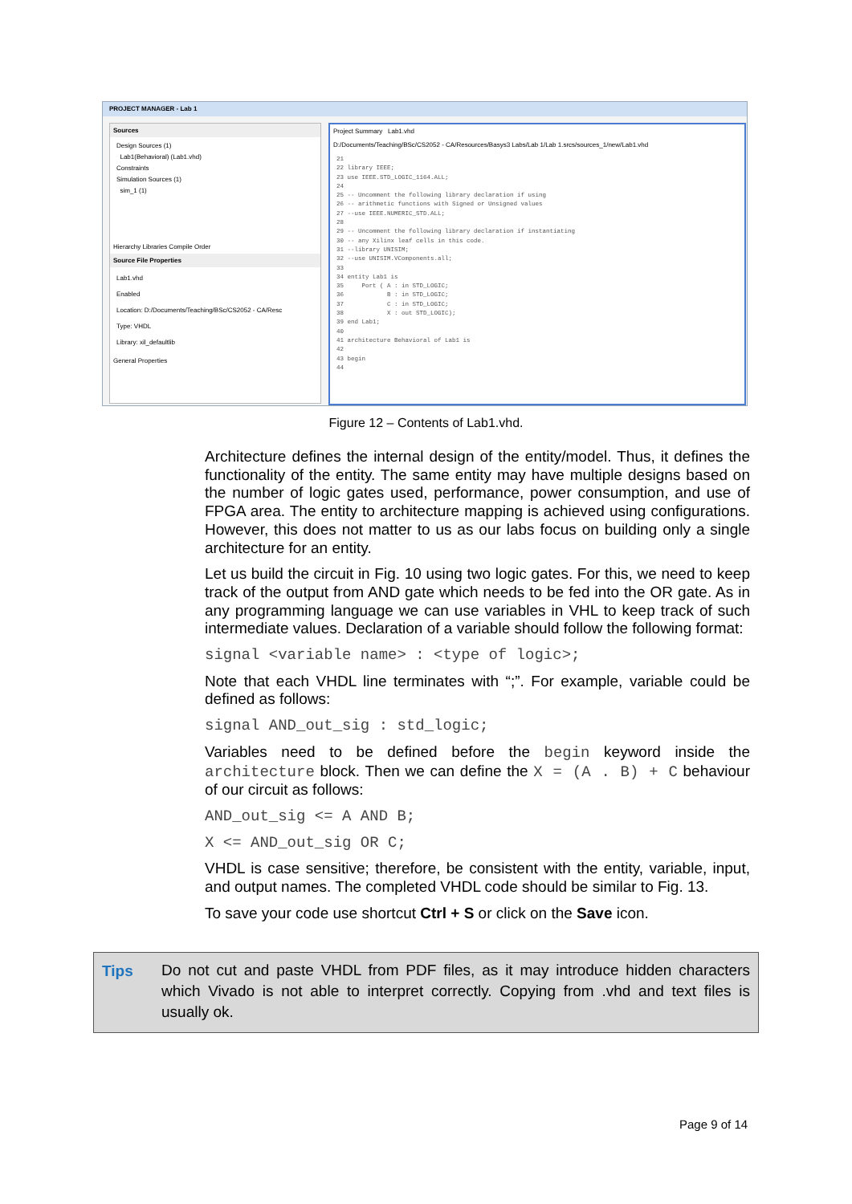PROJECT MANAGER - Lab 1
Sources
Design Sources (1)
Lab1(Behavioral) (Lab1.vhd)
Constraints
Simulation Sources (1)
sim_1 (1)
Hierarchy Libraries Compile Order
Source File Properties
Lab1.vhd
Enabled
Location: D:/Documents/Teaching/BSc/CS2052 - CA/Resc
Type: VHDL
Library: xil_defaultlib
General Properties
Project Summary Lab1.vhd
D:/Documents/Teaching/BSc/CS2052 - CA/Resources/Basys3 Labs/Lab 1/Lab 1.srcs/sources_1/new/Lab1.vhd
21 22 library IEEE; 23 use IEEE.STD_LOGIC_1164.ALL; 24 25 -- Uncomment the following library declaration if using 26 -- arithmetic functions with Signed or Unsigned values 27 --use IEEE.NUMERIC_STD.ALL; 28 29 -- Uncomment the following library declaration if instantiating 30 -- any Xilinx leaf cells in this code. 31 --library UNISIM; 32 --use UNISIM.VComponents.all; 33 34 entity Lab1 is 35 Port ( A : in STD_LOGIC; 36 B : in STD_LOGIC; 37 C : in STD_LOGIC; 38 X : out STD_LOGIC); 39 end Lab1; 40 41 architecture Behavioral of Lab1 is 42 43 begin 44
Figure 12 – Contents of Lab1.vhd.
Architecture defines the internal design of the entity/model. Thus, it defines the functionality of the entity. The same entity may have multiple designs based on the number of logic gates used, performance, power consumption, and use of FPGA area. The entity to architecture mapping is achieved using configurations. However, this does not matter to us as our labs focus on building only a single architecture for an entity.
Let us build the circuit in Fig. 10 using two logic gates. For this, we need to keep track of the output from AND gate which needs to be fed into the OR gate. As in any programming language we can use variables in VHL to keep track of such intermediate values. Declaration of a variable should follow the following format:
signal <variable name> : <type of logic>;
Note that each VHDL line terminates with “;”. For example, variable could be defined as follows:
signal AND_out_sig : std_logic;
Variables need to be defined before the begin keyword inside the architecture block. Then we can define the X = (A . B) + C behaviour of our circuit as follows:
AND_out_sig <= A AND B;
X <= AND_out_sig OR C;
VHDL is case sensitive; therefore, be consistent with the entity, variable, input, and output names. The completed VHDL code should be similar to Fig. 13.
To save your code use shortcut Ctrl + S or click on the Save icon.
Tips Do not cut and paste VHDL from PDF files, as it may introduce hidden characters which Vivado is not able to interpret correctly. Copying from .vhd and text files is usually ok.
Page 9 of 14